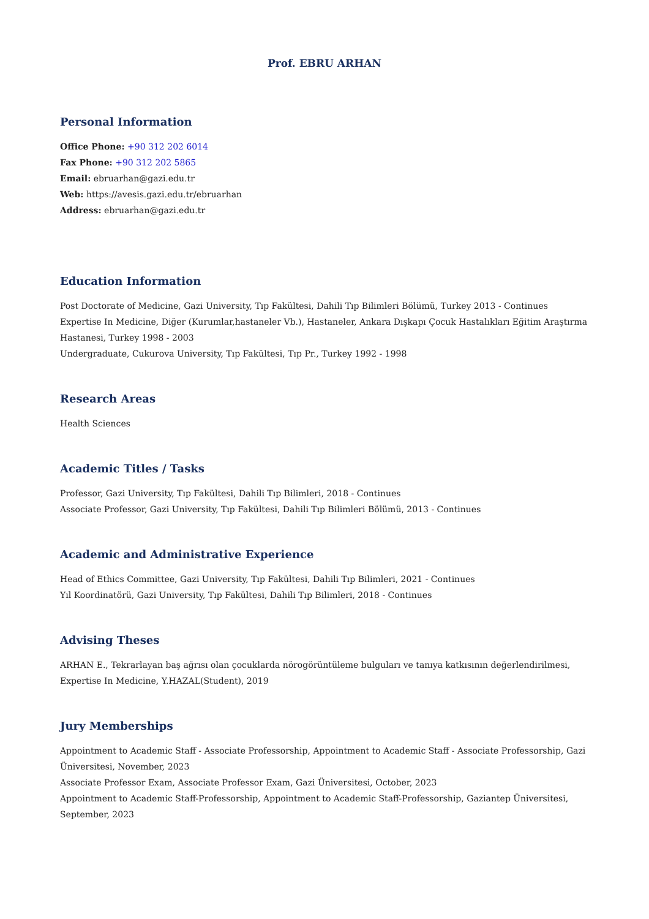Prof. EBRU ARHAN
Personal Information
Office Phone: +90 312 202 6014
Fax Phone: +90 312 202 5865
Email: ebruarhan@gazi.edu.tr
Web: https://avesis.gazi.edu.tr/ebruarhan
Address: ebruarhan@gazi.edu.tr
Education Information
Post Doctorate of Medicine, Gazi University, Tıp Fakültesi, Dahili Tıp Bilimleri Bölümü, Turkey 2013 - Continues
Expertise In Medicine, Diğer (Kurumlar,hastaneler Vb.), Hastaneler, Ankara Dışkapı Çocuk Hastalıkları Eğitim Araştırma Hastanesi, Turkey 1998 - 2003
Undergraduate, Cukurova University, Tıp Fakültesi, Tıp Pr., Turkey 1992 - 1998
Research Areas
Health Sciences
Academic Titles / Tasks
Professor, Gazi University, Tıp Fakültesi, Dahili Tıp Bilimleri, 2018 - Continues
Associate Professor, Gazi University, Tıp Fakültesi, Dahili Tıp Bilimleri Bölümü, 2013 - Continues
Academic and Administrative Experience
Head of Ethics Committee, Gazi University, Tıp Fakültesi, Dahili Tıp Bilimleri, 2021 - Continues
Yıl Koordinatörü, Gazi University, Tıp Fakültesi, Dahili Tıp Bilimleri, 2018 - Continues
Advising Theses
ARHAN E., Tekrarlayan baş ağrısı olan çocuklarda nörogörüntüleme bulguları ve tanıya katkısının değerlendirilmesi, Expertise In Medicine, Y.HAZAL(Student), 2019
Jury Memberships
Appointment to Academic Staff - Associate Professorship, Appointment to Academic Staff - Associate Professorship, Gazi Üniversitesi, November, 2023
Associate Professor Exam, Associate Professor Exam, Gazi Üniversitesi, October, 2023
Appointment to Academic Staff-Professorship, Appointment to Academic Staff-Professorship, Gaziantep Üniversitesi, September, 2023